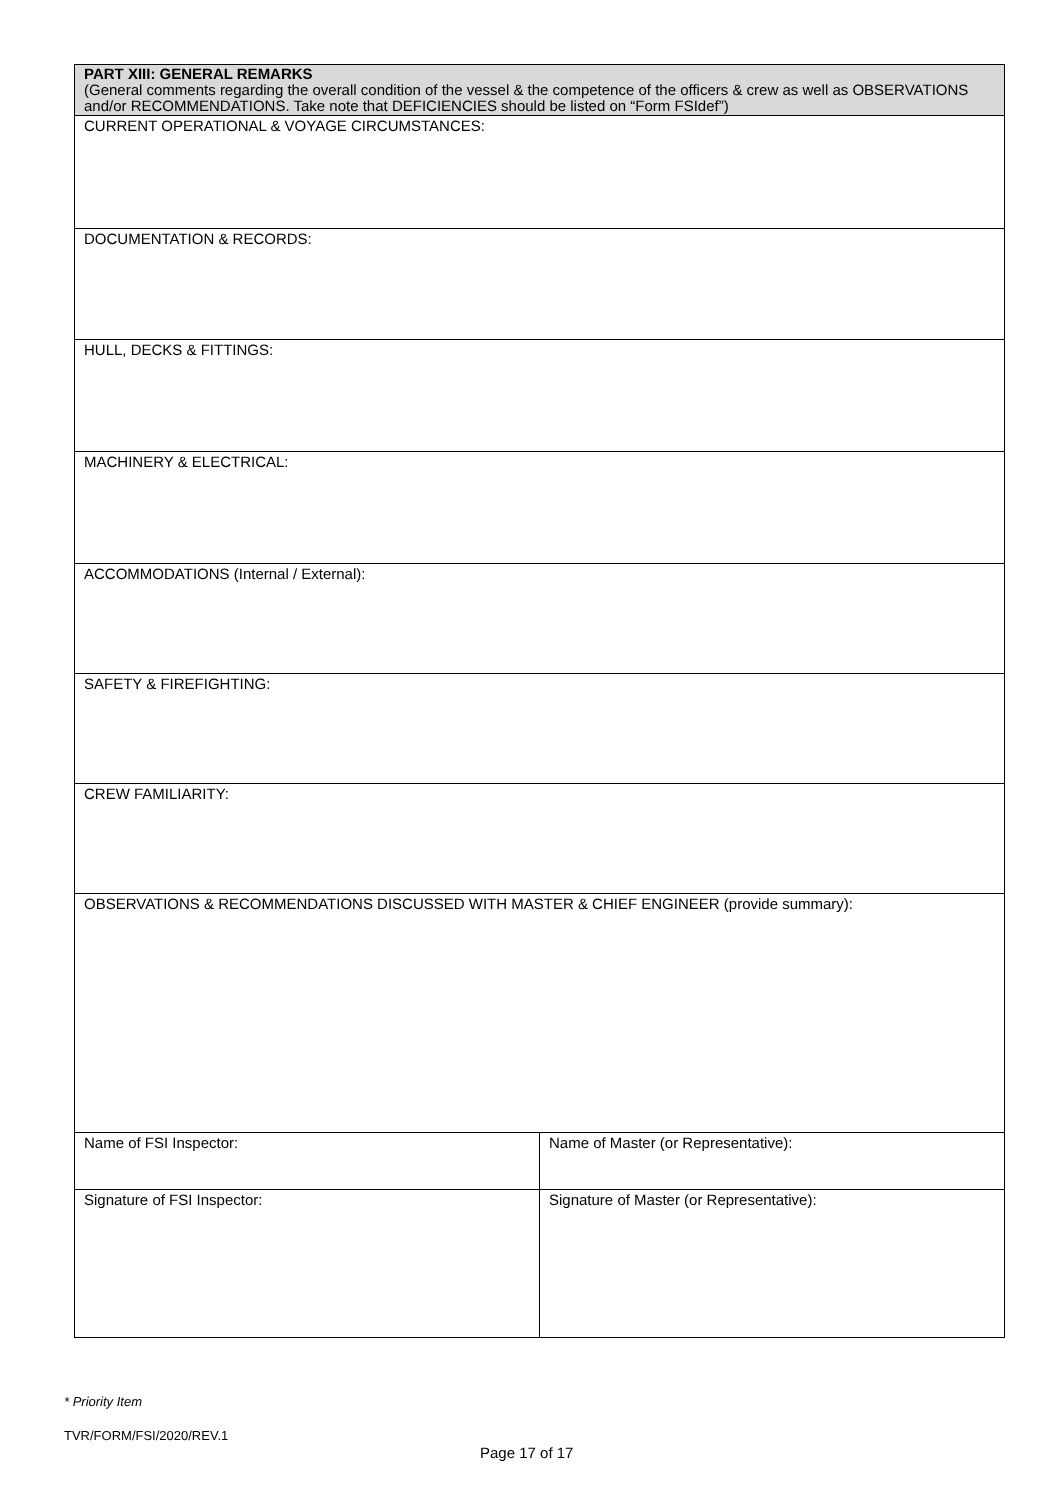| PART XIII: GENERAL REMARKS (General comments regarding the overall condition of the vessel & the competence of the officers & crew as well as OBSERVATIONS and/or RECOMMENDATIONS. Take note that DEFICIENCIES should be listed on “Form FSIdef”) | |
| CURRENT OPERATIONAL & VOYAGE CIRCUMSTANCES: | |
| DOCUMENTATION & RECORDS: | |
| HULL, DECKS & FITTINGS: | |
| MACHINERY & ELECTRICAL: | |
| ACCOMMODATIONS (Internal / External): | |
| SAFETY & FIREFIGHTING: | |
| CREW FAMILIARITY: | |
| OBSERVATIONS & RECOMMENDATIONS DISCUSSED WITH MASTER & CHIEF ENGINEER (provide summary): | |
| Name of FSI Inspector: | Name of Master (or Representative): |
| Signature of FSI Inspector: | Signature of Master (or Representative): |
* Priority Item
TVR/FORM/FSI/2020/REV.1
Page 17 of 17